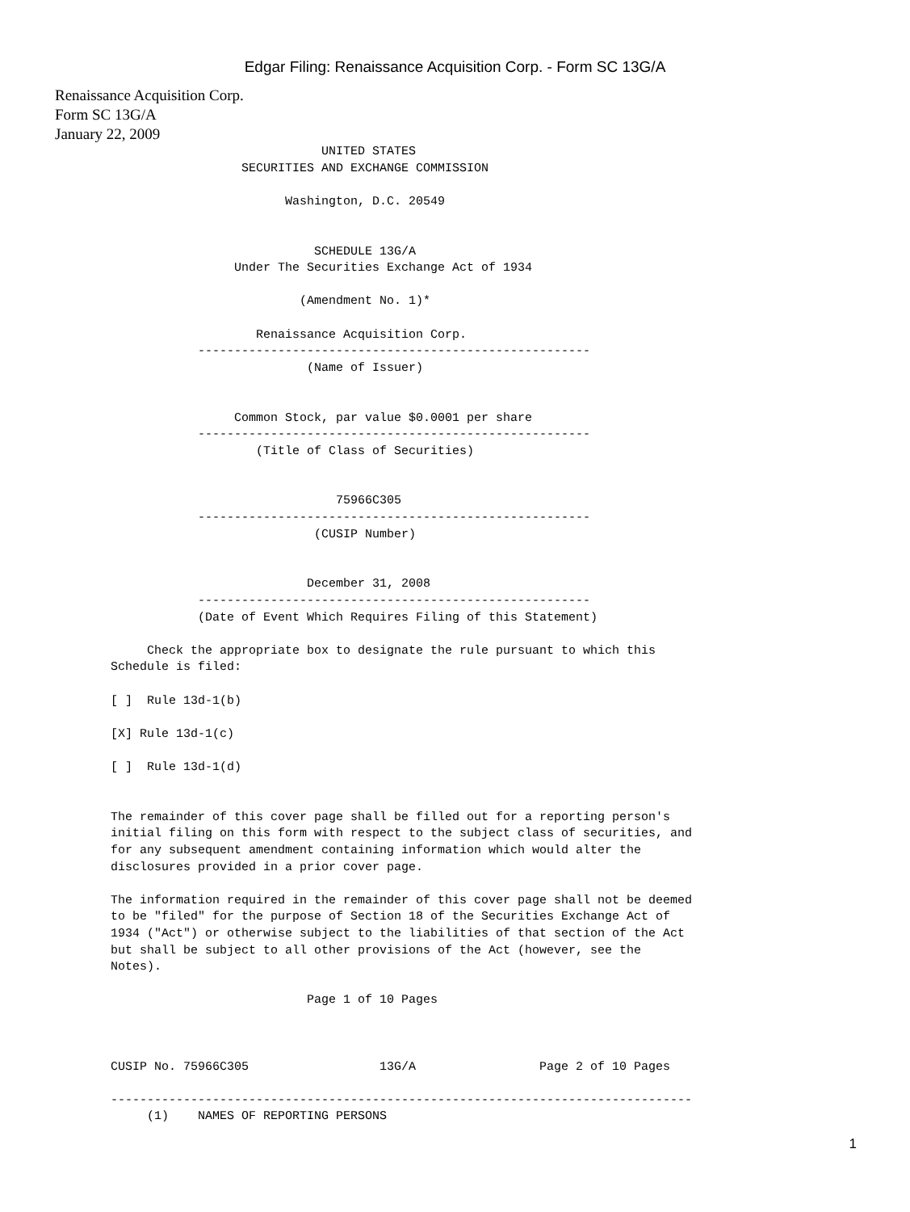Edgar Filing: Renaissance Acquisition Corp. - Form SC 13G/A
Renaissance Acquisition Corp.
Form SC 13G/A
January 22, 2009
                             UNITED STATES
                  SECURITIES AND EXCHANGE COMMISSION

                        Washington, D.C. 20549


                            SCHEDULE 13G/A
                 Under The Securities Exchange Act of 1934

                          (Amendment No. 1)*

                    Renaissance Acquisition Corp.
            ------------------------------------------------------
                           (Name of Issuer)


                 Common Stock, par value $0.0001 per share
            ------------------------------------------------------
                    (Title of Class of Securities)


                               75966C305
            ------------------------------------------------------
                            (CUSIP Number)


                           December 31, 2008
            ------------------------------------------------------
            (Date of Event Which Requires Filing of this Statement)

     Check the appropriate box to designate the rule pursuant to which this
Schedule is filed:

[ ]  Rule 13d-1(b)

[X] Rule 13d-1(c)

[ ]  Rule 13d-1(d)


The remainder of this cover page shall be filled out for a reporting person's
initial filing on this form with respect to the subject class of securities, and
for any subsequent amendment containing information which would alter the
disclosures provided in a prior cover page.

The information required in the remainder of this cover page shall not be deemed
to be "filed" for the purpose of Section 18 of the Securities Exchange Act of
1934 ("Act") or otherwise subject to the liabilities of that section of the Act
but shall be subject to all other provisions of the Act (however, see the
Notes).

                           Page 1 of 10 Pages



CUSIP No. 75966C305                  13G/A                 Page 2 of 10 Pages

--------------------------------------------------------------------------------
     (1)    NAMES OF REPORTING PERSONS
1